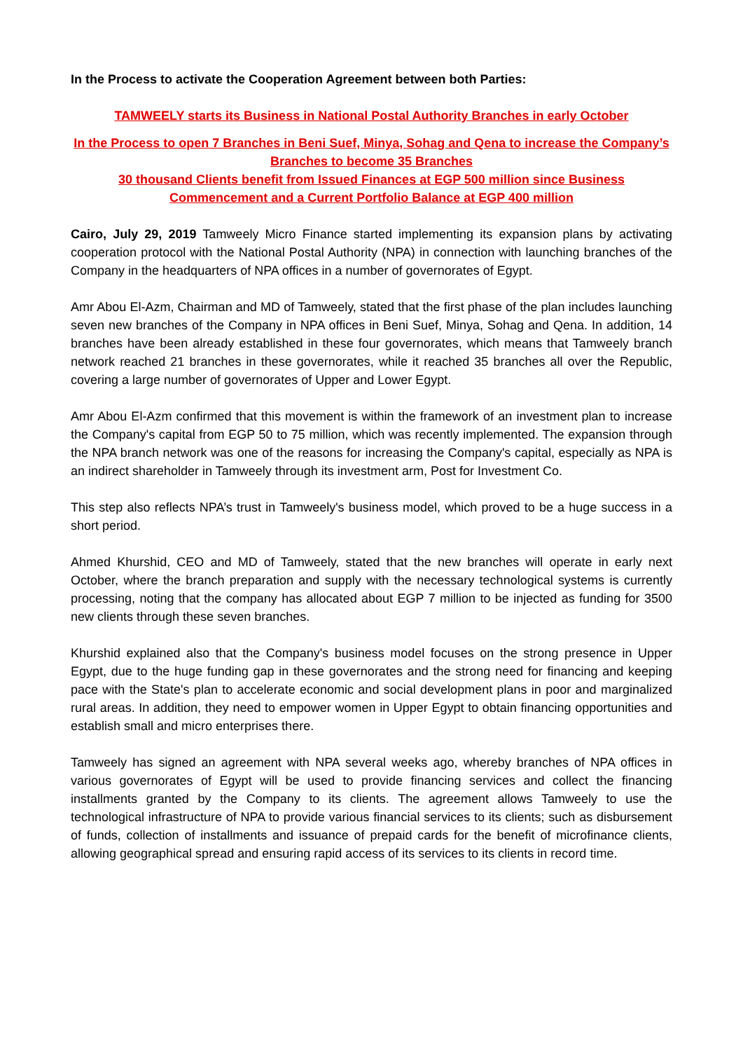In the Process to activate the Cooperation Agreement between both Parties:
TAMWEELY starts its Business in National Postal Authority Branches in early October
In the Process to open 7 Branches in Beni Suef, Minya, Sohag and Qena to increase the Company’s Branches to become 35 Branches
30 thousand Clients benefit from Issued Finances at EGP 500 million since Business Commencement and a Current Portfolio Balance at EGP 400 million
Cairo, July 29, 2019 Tamweely Micro Finance started implementing its expansion plans by activating cooperation protocol with the National Postal Authority (NPA) in connection with launching branches of the Company in the headquarters of NPA offices in a number of governorates of Egypt.
Amr Abou El-Azm, Chairman and MD of Tamweely, stated that the first phase of the plan includes launching seven new branches of the Company in NPA offices in Beni Suef, Minya, Sohag and Qena. In addition, 14 branches have been already established in these four governorates, which means that Tamweely branch network reached 21 branches in these governorates, while it reached 35 branches all over the Republic, covering a large number of governorates of Upper and Lower Egypt.
Amr Abou El-Azm confirmed that this movement is within the framework of an investment plan to increase the Company's capital from EGP 50 to 75 million, which was recently implemented. The expansion through the NPA branch network was one of the reasons for increasing the Company's capital, especially as NPA is an indirect shareholder in Tamweely through its investment arm, Post for Investment Co.
This step also reflects NPA’s trust in Tamweely's business model, which proved to be a huge success in a short period.
Ahmed Khurshid, CEO and MD of Tamweely, stated that the new branches will operate in early next October, where the branch preparation and supply with the necessary technological systems is currently processing, noting that the company has allocated about EGP 7 million to be injected as funding for 3500 new clients through these seven branches.
Khurshid explained also that the Company's business model focuses on the strong presence in Upper Egypt, due to the huge funding gap in these governorates and the strong need for financing and keeping pace with the State's plan to accelerate economic and social development plans in poor and marginalized rural areas. In addition, they need to empower women in Upper Egypt to obtain financing opportunities and establish small and micro enterprises there.
Tamweely has signed an agreement with NPA several weeks ago, whereby branches of NPA offices in various governorates of Egypt will be used to provide financing services and collect the financing installments granted by the Company to its clients. The agreement allows Tamweely to use the technological infrastructure of NPA to provide various financial services to its clients; such as disbursement of funds, collection of installments and issuance of prepaid cards for the benefit of microfinance clients, allowing geographical spread and ensuring rapid access of its services to its clients in record time.